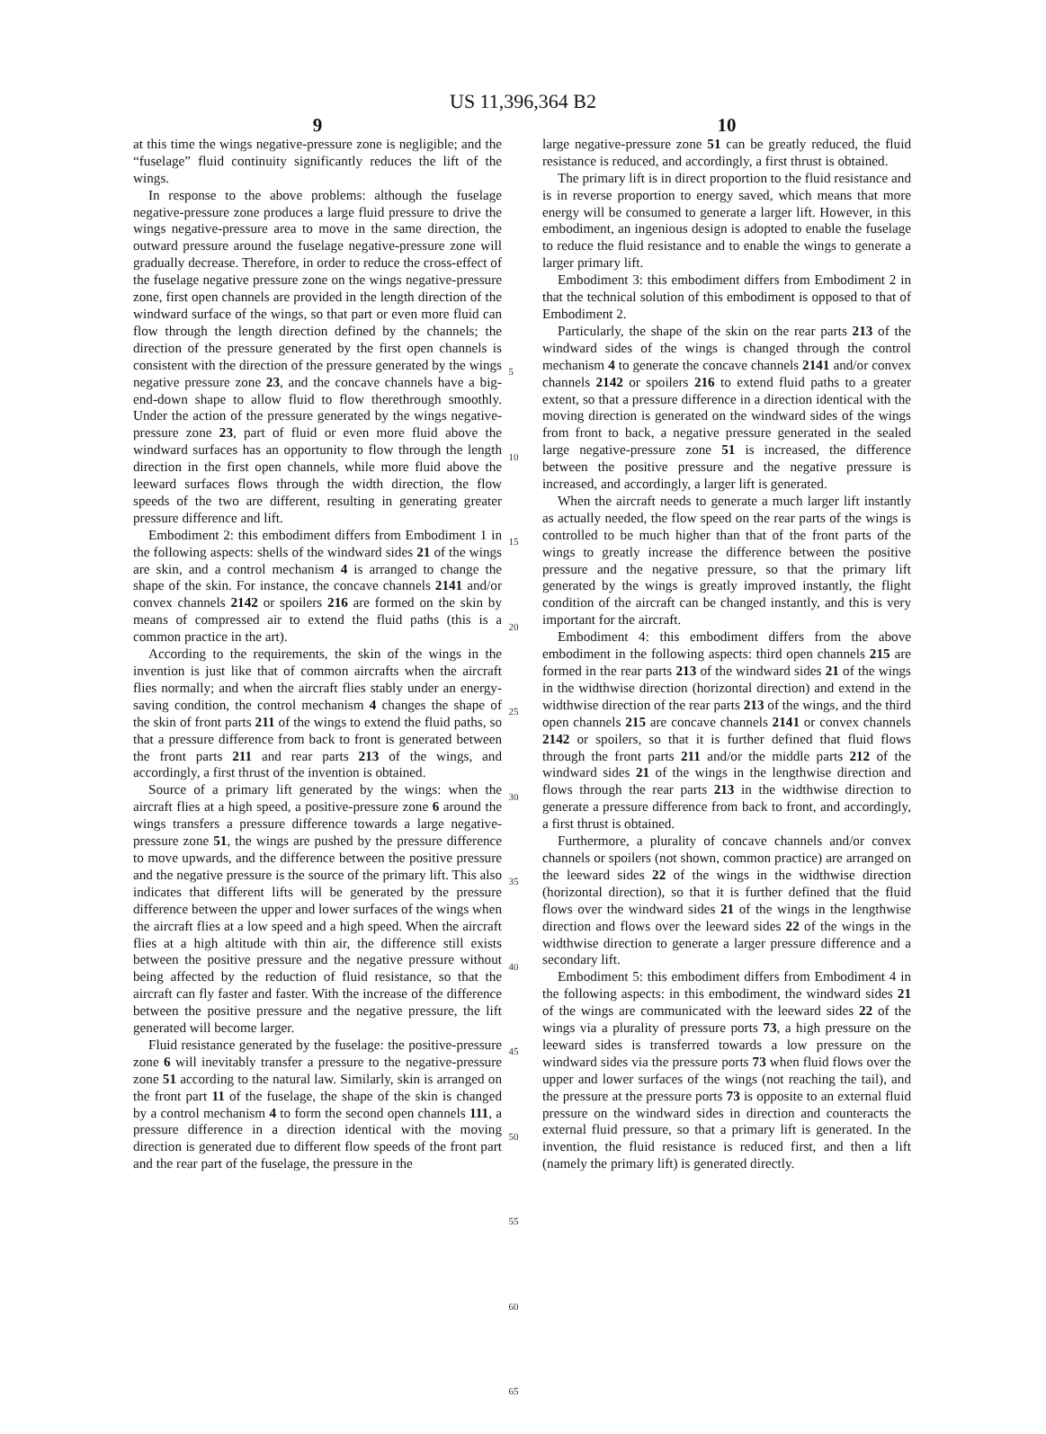US 11,396,364 B2
9
at this time the wings negative-pressure zone is negligible; and the “fuselage” fluid continuity significantly reduces the lift of the wings.
In response to the above problems: although the fuselage negative-pressure zone produces a large fluid pressure to drive the wings negative-pressure area to move in the same direction, the outward pressure around the fuselage negative-pressure zone will gradually decrease. Therefore, in order to reduce the cross-effect of the fuselage negative pressure zone on the wings negative-pressure zone, first open channels are provided in the length direction of the windward surface of the wings, so that part or even more fluid can flow through the length direction defined by the channels; the direction of the pressure generated by the first open channels is consistent with the direction of the pressure generated by the wings negative pressure zone 23, and the concave channels have a big-end-down shape to allow fluid to flow therethrough smoothly. Under the action of the pressure generated by the wings negative-pressure zone 23, part of fluid or even more fluid above the windward surfaces has an opportunity to flow through the length direction in the first open channels, while more fluid above the leeward surfaces flows through the width direction, the flow speeds of the two are different, resulting in generating greater pressure difference and lift.
Embodiment 2: this embodiment differs from Embodiment 1 in the following aspects: shells of the windward sides 21 of the wings are skin, and a control mechanism 4 is arranged to change the shape of the skin. For instance, the concave channels 2141 and/or convex channels 2142 or spoilers 216 are formed on the skin by means of compressed air to extend the fluid paths (this is a common practice in the art).
According to the requirements, the skin of the wings in the invention is just like that of common aircrafts when the aircraft flies normally; and when the aircraft flies stably under an energy-saving condition, the control mechanism 4 changes the shape of the skin of front parts 211 of the wings to extend the fluid paths, so that a pressure difference from back to front is generated between the front parts 211 and rear parts 213 of the wings, and accordingly, a first thrust of the invention is obtained.
Source of a primary lift generated by the wings: when the aircraft flies at a high speed, a positive-pressure zone 6 around the wings transfers a pressure difference towards a large negative-pressure zone 51, the wings are pushed by the pressure difference to move upwards, and the difference between the positive pressure and the negative pressure is the source of the primary lift. This also indicates that different lifts will be generated by the pressure difference between the upper and lower surfaces of the wings when the aircraft flies at a low speed and a high speed. When the aircraft flies at a high altitude with thin air, the difference still exists between the positive pressure and the negative pressure without being affected by the reduction of fluid resistance, so that the aircraft can fly faster and faster. With the increase of the difference between the positive pressure and the negative pressure, the lift generated will become larger.
Fluid resistance generated by the fuselage: the positive-pressure zone 6 will inevitably transfer a pressure to the negative-pressure zone 51 according to the natural law. Similarly, skin is arranged on the front part 11 of the fuselage, the shape of the skin is changed by a control mechanism 4 to form the second open channels 111, a pressure difference in a direction identical with the moving direction is generated due to different flow speeds of the front part and the rear part of the fuselage, the pressure in the
5
10
15
20
25
30
35
40
45
50
55
60
65
10
large negative-pressure zone 51 can be greatly reduced, the fluid resistance is reduced, and accordingly, a first thrust is obtained.
The primary lift is in direct proportion to the fluid resistance and is in reverse proportion to energy saved, which means that more energy will be consumed to generate a larger lift. However, in this embodiment, an ingenious design is adopted to enable the fuselage to reduce the fluid resistance and to enable the wings to generate a larger primary lift.
Embodiment 3: this embodiment differs from Embodiment 2 in that the technical solution of this embodiment is opposed to that of Embodiment 2.
Particularly, the shape of the skin on the rear parts 213 of the windward sides of the wings is changed through the control mechanism 4 to generate the concave channels 2141 and/or convex channels 2142 or spoilers 216 to extend fluid paths to a greater extent, so that a pressure difference in a direction identical with the moving direction is generated on the windward sides of the wings from front to back, a negative pressure generated in the sealed large negative-pressure zone 51 is increased, the difference between the positive pressure and the negative pressure is increased, and accordingly, a larger lift is generated.
When the aircraft needs to generate a much larger lift instantly as actually needed, the flow speed on the rear parts of the wings is controlled to be much higher than that of the front parts of the wings to greatly increase the difference between the positive pressure and the negative pressure, so that the primary lift generated by the wings is greatly improved instantly, the flight condition of the aircraft can be changed instantly, and this is very important for the aircraft.
Embodiment 4: this embodiment differs from the above embodiment in the following aspects: third open channels 215 are formed in the rear parts 213 of the windward sides 21 of the wings in the widthwise direction (horizontal direction) and extend in the widthwise direction of the rear parts 213 of the wings, and the third open channels 215 are concave channels 2141 or convex channels 2142 or spoilers, so that it is further defined that fluid flows through the front parts 211 and/or the middle parts 212 of the windward sides 21 of the wings in the lengthwise direction and flows through the rear parts 213 in the widthwise direction to generate a pressure difference from back to front, and accordingly, a first thrust is obtained.
Furthermore, a plurality of concave channels and/or convex channels or spoilers (not shown, common practice) are arranged on the leeward sides 22 of the wings in the widthwise direction (horizontal direction), so that it is further defined that the fluid flows over the windward sides 21 of the wings in the lengthwise direction and flows over the leeward sides 22 of the wings in the widthwise direction to generate a larger pressure difference and a secondary lift.
Embodiment 5: this embodiment differs from Embodiment 4 in the following aspects: in this embodiment, the windward sides 21 of the wings are communicated with the leeward sides 22 of the wings via a plurality of pressure ports 73, a high pressure on the leeward sides is transferred towards a low pressure on the windward sides via the pressure ports 73 when fluid flows over the upper and lower surfaces of the wings (not reaching the tail), and the pressure at the pressure ports 73 is opposite to an external fluid pressure on the windward sides in direction and counteracts the external fluid pressure, so that a primary lift is generated. In the invention, the fluid resistance is reduced first, and then a lift (namely the primary lift) is generated directly.